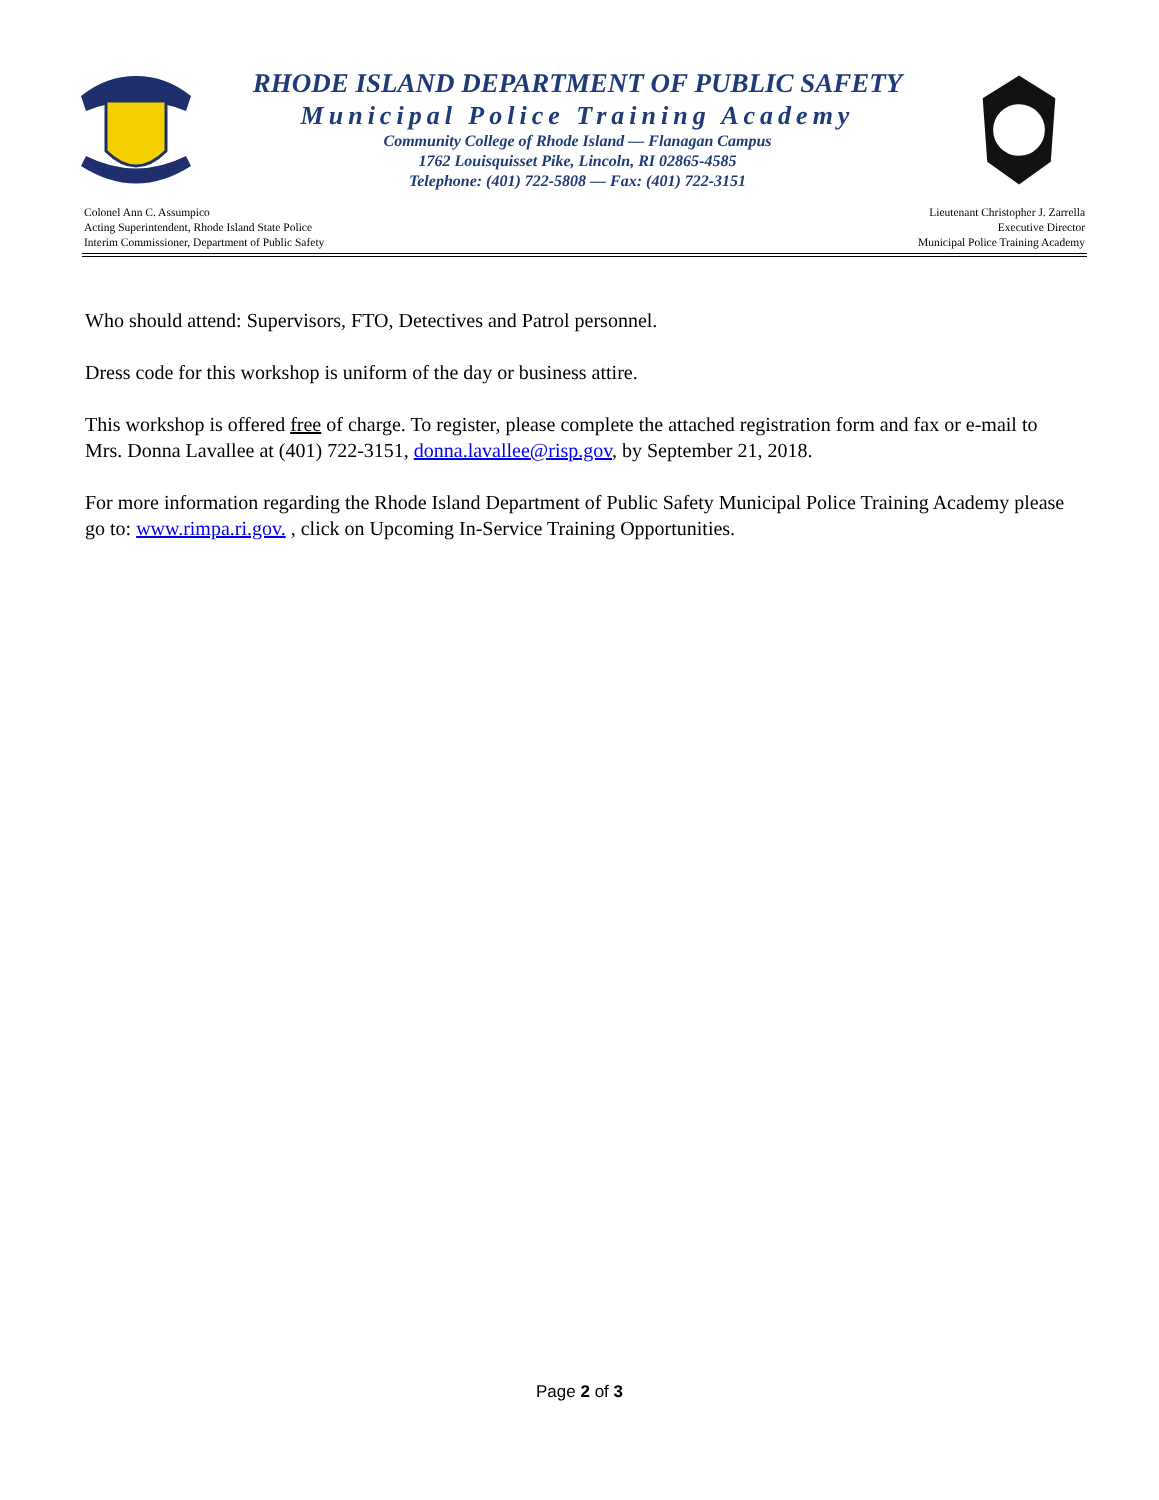RHODE ISLAND DEPARTMENT OF PUBLIC SAFETY
Municipal Police Training Academy
Community College of Rhode Island — Flanagan Campus
1762 Louisquisset Pike, Lincoln, RI 02865-4585
Telephone: (401) 722-5808 — Fax: (401) 722-3151
Colonel Ann C. Assumpico
Acting Superintendent, Rhode Island State Police
Interim Commissioner, Department of Public Safety
Lieutenant Christopher J. Zarrella
Executive Director
Municipal Police Training Academy
Who should attend: Supervisors, FTO, Detectives and Patrol personnel.
Dress code for this workshop is uniform of the day or business attire.
This workshop is offered free of charge. To register, please complete the attached registration form and fax or e-mail to Mrs. Donna Lavallee at (401) 722-3151, donna.lavallee@risp.gov, by September 21, 2018.
For more information regarding the Rhode Island Department of Public Safety Municipal Police Training Academy please go to: www.rimpa.ri.gov. , click on Upcoming In-Service Training Opportunities.
Page 2 of 3